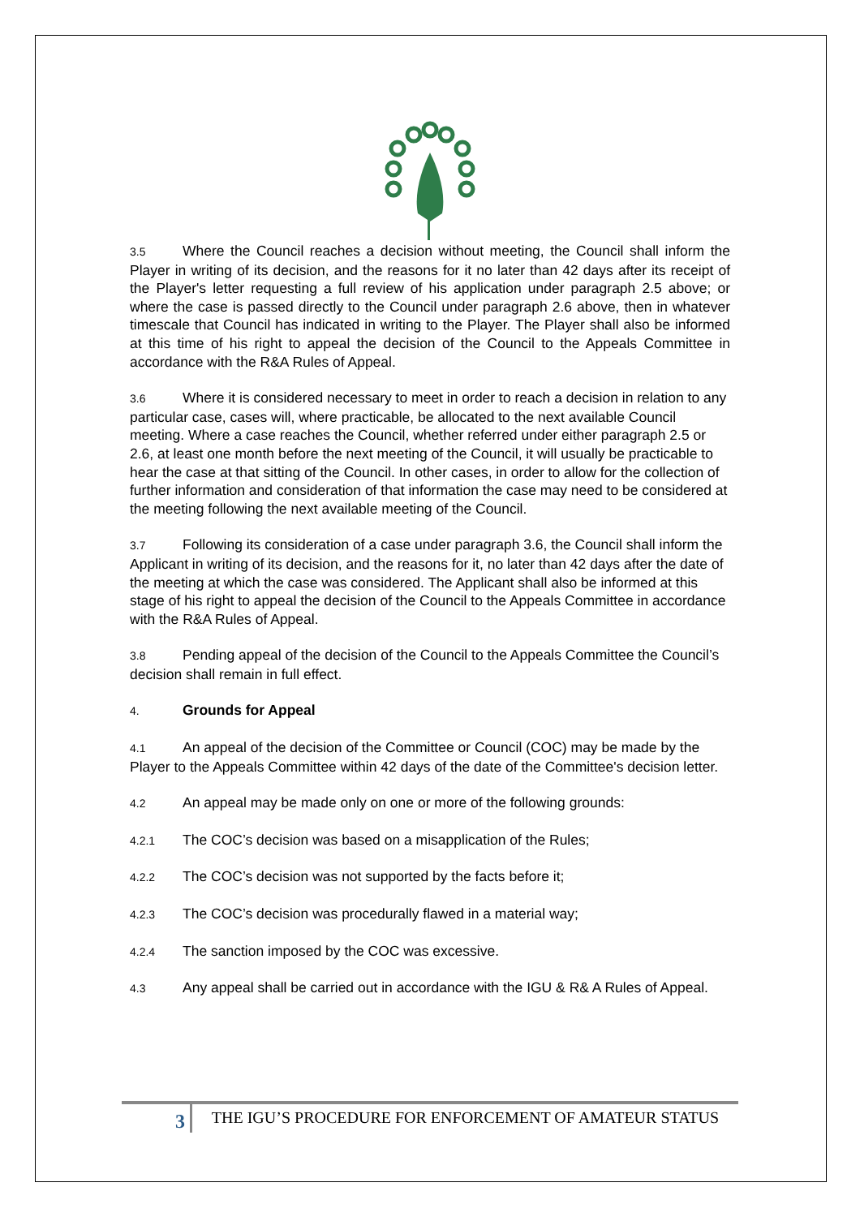3.5 Where the Council reaches a decision without meeting, the Council shall inform the Player in writing of its decision, and the reasons for it no later than 42 days after its receipt of the Player's letter requesting a full review of his application under paragraph 2.5 above; or where the case is passed directly to the Council under paragraph 2.6 above, then in whatever timescale that Council has indicated in writing to the Player. The Player shall also be informed at this time of his right to appeal the decision of the Council to the Appeals Committee in accordance with the R&A Rules of Appeal.
3.6 Where it is considered necessary to meet in order to reach a decision in relation to any particular case, cases will, where practicable, be allocated to the next available Council meeting. Where a case reaches the Council, whether referred under either paragraph 2.5 or 2.6, at least one month before the next meeting of the Council, it will usually be practicable to hear the case at that sitting of the Council. In other cases, in order to allow for the collection of further information and consideration of that information the case may need to be considered at the meeting following the next available meeting of the Council.
3.7 Following its consideration of a case under paragraph 3.6, the Council shall inform the Applicant in writing of its decision, and the reasons for it, no later than 42 days after the date of the meeting at which the case was considered. The Applicant shall also be informed at this stage of his right to appeal the decision of the Council to the Appeals Committee in accordance with the R&A Rules of Appeal.
3.8 Pending appeal of the decision of the Council to the Appeals Committee the Council’s decision shall remain in full effect.
4. Grounds for Appeal
4.1 An appeal of the decision of the Committee or Council (COC) may be made by the Player to the Appeals Committee within 42 days of the date of the Committee's decision letter.
4.2 An appeal may be made only on one or more of the following grounds:
4.2.1 The COC’s decision was based on a misapplication of the Rules;
4.2.2 The COC’s decision was not supported by the facts before it;
4.2.3 The COC’s decision was procedurally flawed in a material way;
4.2.4 The sanction imposed by the COC was excessive.
4.3 Any appeal shall be carried out in accordance with the IGU & R& A Rules of Appeal.
3
THE IGU’S PROCEDURE FOR ENFORCEMENT OF AMATEUR STATUS